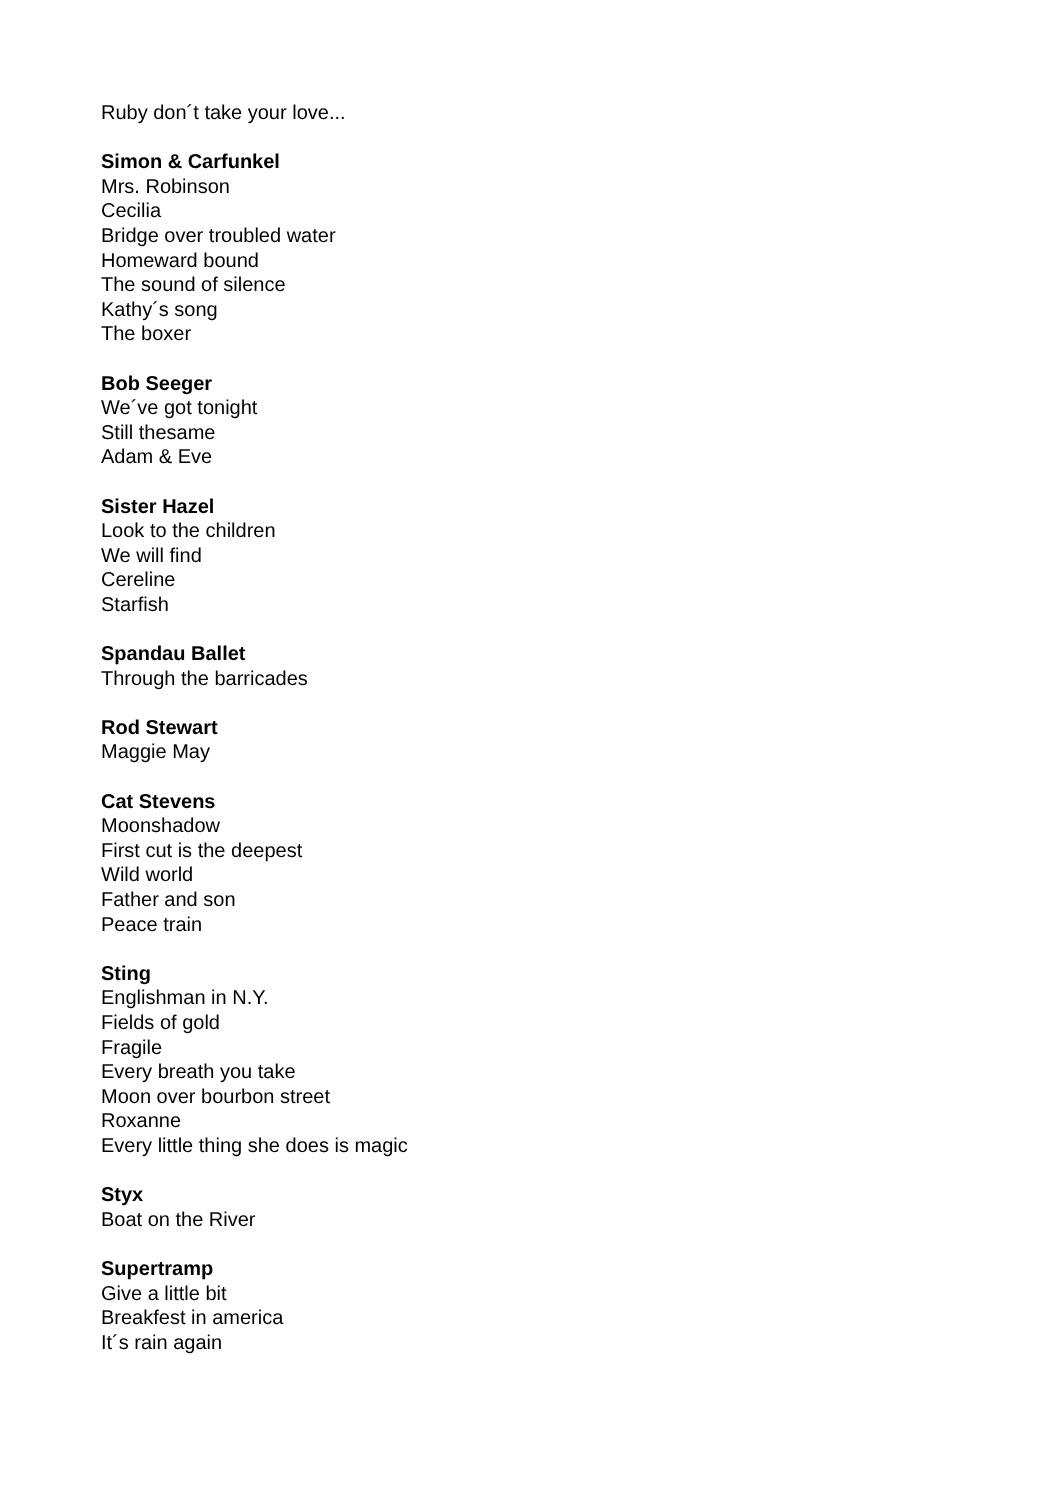Ruby don´t take your love...
Simon & Carfunkel
Mrs. Robinson
Cecilia
Bridge over troubled water
Homeward bound
The sound of silence
Kathy´s song
The boxer
Bob Seeger
We´ve got tonight
Still thesame
Adam & Eve
Sister Hazel
Look to the children
We will find
Cereline
Starfish
Spandau Ballet
Through the barricades
Rod Stewart
Maggie May
Cat Stevens
Moonshadow
First cut is the deepest
Wild world
Father and son
Peace train
Sting
Englishman in N.Y.
Fields of gold
Fragile
Every breath you take
Moon over bourbon street
Roxanne
Every little thing she does is magic
Styx
Boat on the River
Supertramp
Give a little bit
Breakfest in america
It´s rain again